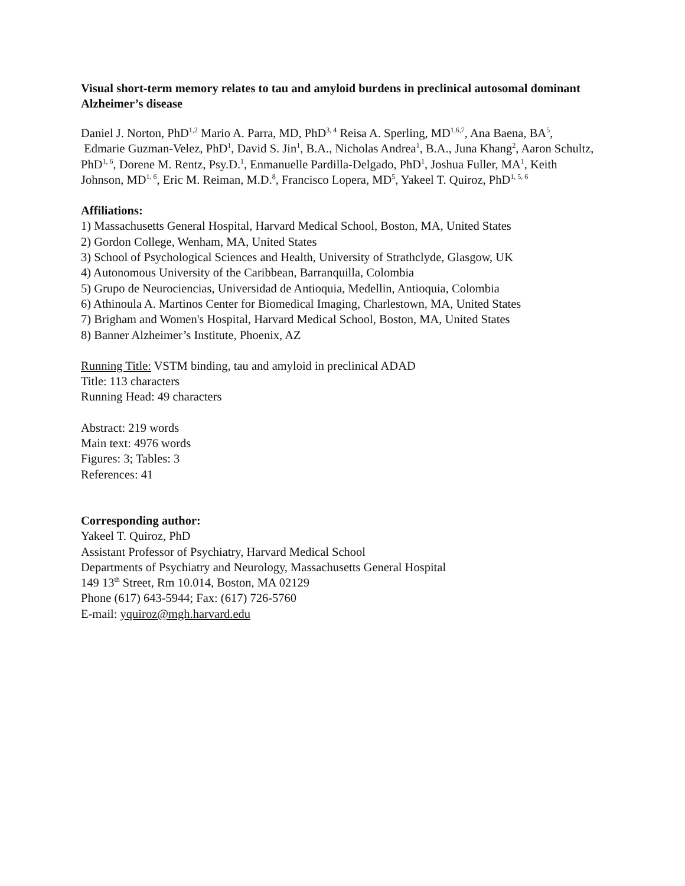Visual short-term memory relates to tau and amyloid burdens in preclinical autosomal dominant Alzheimer’s disease
Daniel J. Norton, PhD<sup>1,2</sup> Mario A. Parra, MD, PhD<sup>3, 4</sup> Reisa A. Sperling, MD<sup>1,6,7</sup>, Ana Baena, BA<sup>5</sup>, Edmarie Guzman-Velez, PhD<sup>1</sup>, David S. Jin<sup>1</sup>, B.A., Nicholas Andrea<sup>1</sup>, B.A., Juna Khang<sup>2</sup>, Aaron Schultz, PhD<sup>1, 6</sup>, Dorene M. Rentz, Psy.D.<sup>1</sup>, Enmanuelle Pardilla-Delgado, PhD<sup>1</sup>, Joshua Fuller, MA<sup>1</sup>, Keith Johnson, MD<sup>1, 6</sup>, Eric M. Reiman, M.D.<sup>8</sup>, Francisco Lopera, MD<sup>5</sup>, Yakeel T. Quiroz, PhD<sup>1, 5, 6</sup>
Affiliations:
1) Massachusetts General Hospital, Harvard Medical School, Boston, MA, United States
2) Gordon College, Wenham, MA, United States
3) School of Psychological Sciences and Health, University of Strathclyde, Glasgow, UK
4) Autonomous University of the Caribbean, Barranquilla, Colombia
5) Grupo de Neurociencias, Universidad de Antioquia, Medellin, Antioquia, Colombia
6) Athinoula A. Martinos Center for Biomedical Imaging, Charlestown, MA, United States
7) Brigham and Women's Hospital, Harvard Medical School, Boston, MA, United States
8) Banner Alzheimer’s Institute, Phoenix, AZ
Running Title: VSTM binding, tau and amyloid in preclinical ADAD
Title: 113 characters
Running Head: 49 characters
Abstract: 219 words
Main text: 4976 words
Figures: 3; Tables: 3
References: 41
Corresponding author:
Yakeel T. Quiroz, PhD
Assistant Professor of Psychiatry, Harvard Medical School
Departments of Psychiatry and Neurology, Massachusetts General Hospital
149 13<sup>th</sup> Street, Rm 10.014, Boston, MA 02129
Phone (617) 643-5944; Fax: (617) 726-5760
E-mail: yquiroz@mgh.harvard.edu